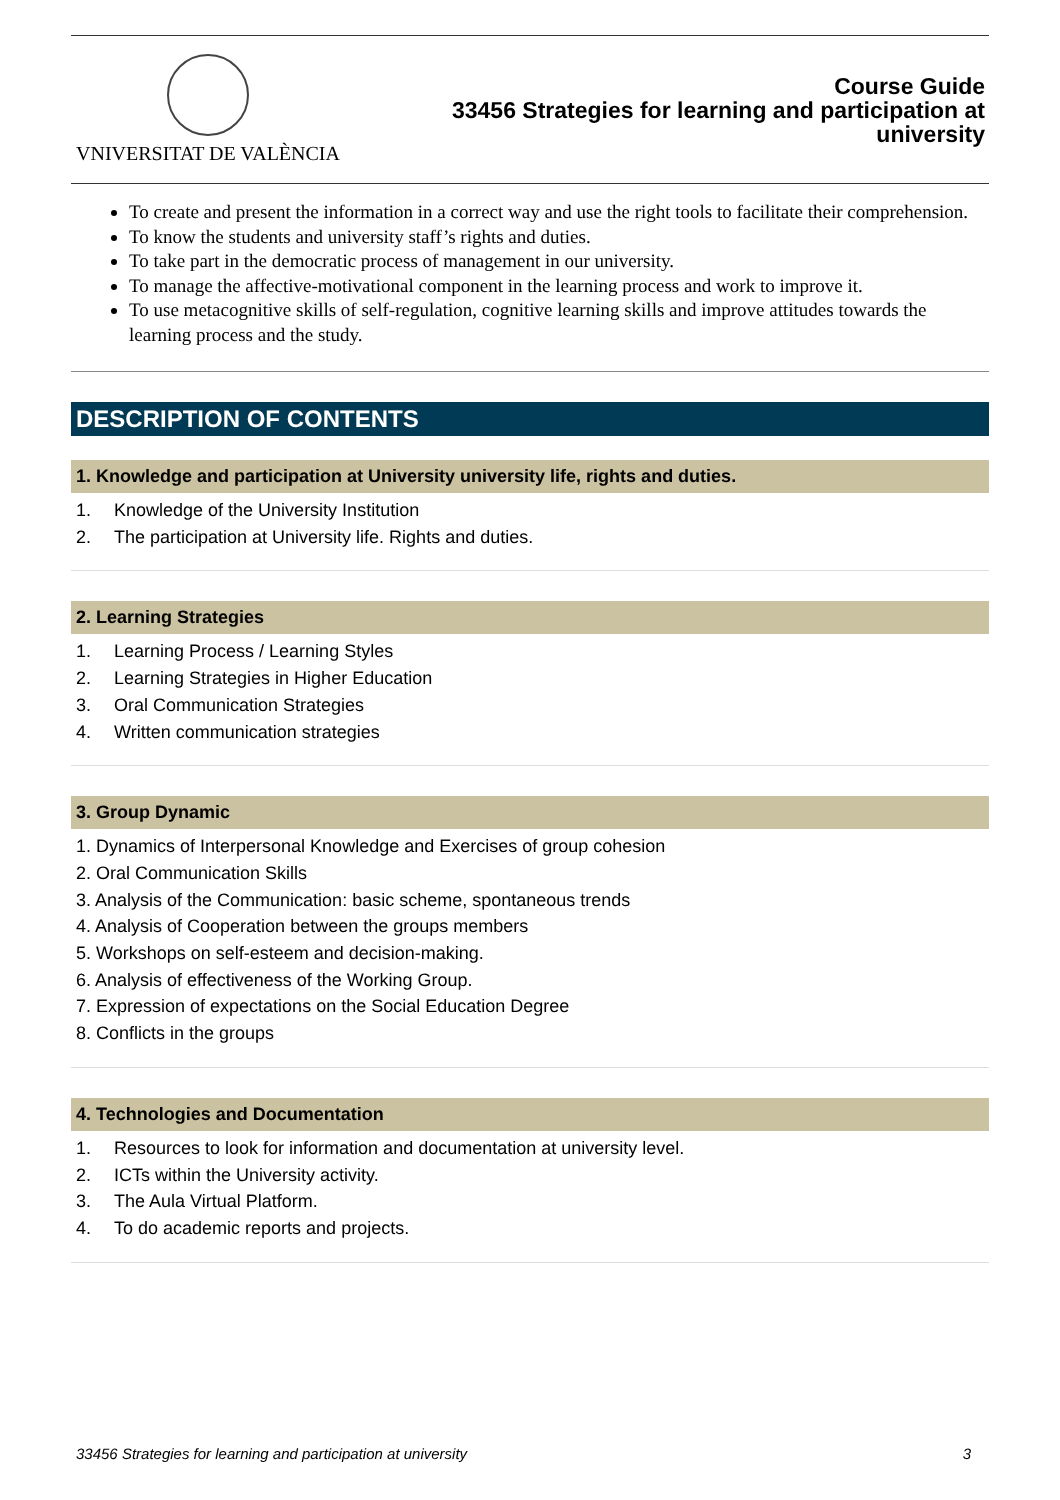VNIVERSITAT DE VALÈNCIA
Course Guide
33456 Strategies for learning and participation at
university
To create and present the information in a correct way and use the right tools to facilitate their comprehension.
To know the students and university staff’s rights and duties.
To take part in the democratic process of management in our university.
To manage the affective-motivational component in the learning process and work to improve it.
To use metacognitive skills of self-regulation, cognitive learning skills and improve attitudes towards the learning process and the study.
DESCRIPTION OF CONTENTS
1. Knowledge and participation at University university life, rights and duties.
1. Knowledge of the University Institution
2. The participation at University life. Rights and duties.
2. Learning Strategies
1. Learning Process / Learning Styles
2. Learning Strategies in Higher Education
3. Oral Communication Strategies
4. Written communication strategies
3. Group Dynamic
1. Dynamics of Interpersonal Knowledge and Exercises of group cohesion
2. Oral Communication Skills
3. Analysis of the Communication: basic scheme, spontaneous trends
4. Analysis of Cooperation between the groups members
5. Workshops on self-esteem and decision-making.
6. Analysis of effectiveness of the Working Group.
7. Expression of expectations on the Social Education Degree
8. Conflicts in the groups
4. Technologies and Documentation
1. Resources to look for information and documentation at university level.
2. ICTs within the University activity.
3. The Aula Virtual Platform.
4. To do academic reports and projects.
33456 Strategies for learning and participation at university 3